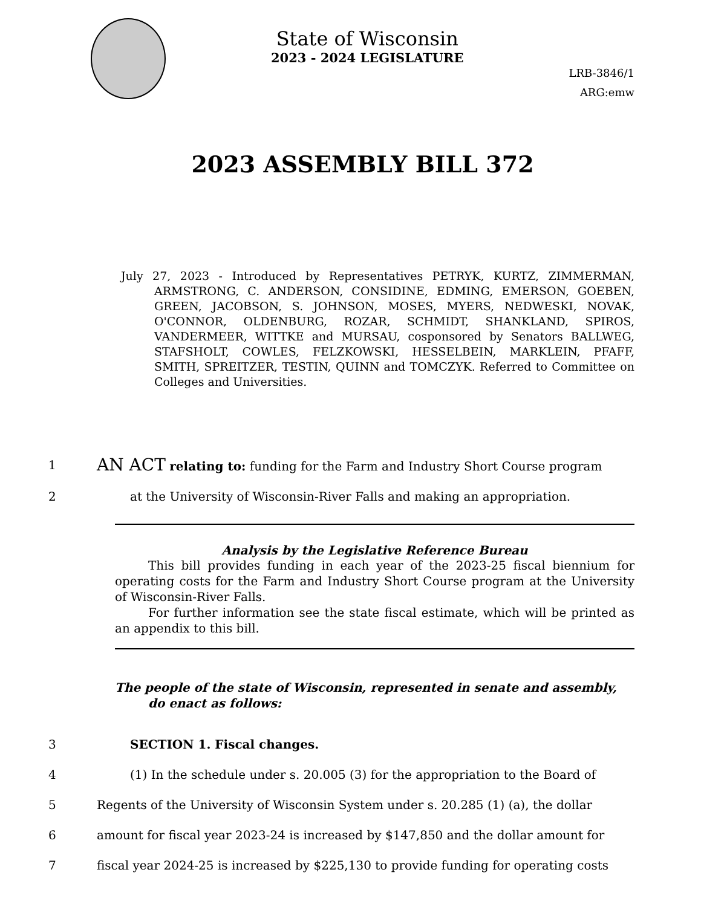State of Wisconsin
2023 - 2024 LEGISLATURE
LRB-3846/1
ARG:emw
2023 ASSEMBLY BILL 372
July 27, 2023 - Introduced by Representatives PETRYK, KURTZ, ZIMMERMAN, ARMSTRONG, C. ANDERSON, CONSIDINE, EDMING, EMERSON, GOEBEN, GREEN, JACOBSON, S. JOHNSON, MOSES, MYERS, NEDWESKI, NOVAK, O'CONNOR, OLDENBURG, ROZAR, SCHMIDT, SHANKLAND, SPIROS, VANDERMEER, WITTKE and MURSAU, cosponsored by Senators BALLWEG, STAFSHOLT, COWLES, FELZKOWSKI, HESSELBEIN, MARKLEIN, PFAFF, SMITH, SPREITZER, TESTIN, QUINN and TOMCZYK. Referred to Committee on Colleges and Universities.
1 AN ACT relating to: funding for the Farm and Industry Short Course program
2 at the University of Wisconsin-River Falls and making an appropriation.
Analysis by the Legislative Reference Bureau
This bill provides funding in each year of the 2023-25 fiscal biennium for operating costs for the Farm and Industry Short Course program at the University of Wisconsin-River Falls.
For further information see the state fiscal estimate, which will be printed as an appendix to this bill.
The people of the state of Wisconsin, represented in senate and assembly, do enact as follows:
3 SECTION 1. Fiscal changes.
4 (1) In the schedule under s. 20.005 (3) for the appropriation to the Board of
5 Regents of the University of Wisconsin System under s. 20.285 (1) (a), the dollar
6 amount for fiscal year 2023-24 is increased by $147,850 and the dollar amount for
7 fiscal year 2024-25 is increased by $225,130 to provide funding for operating costs